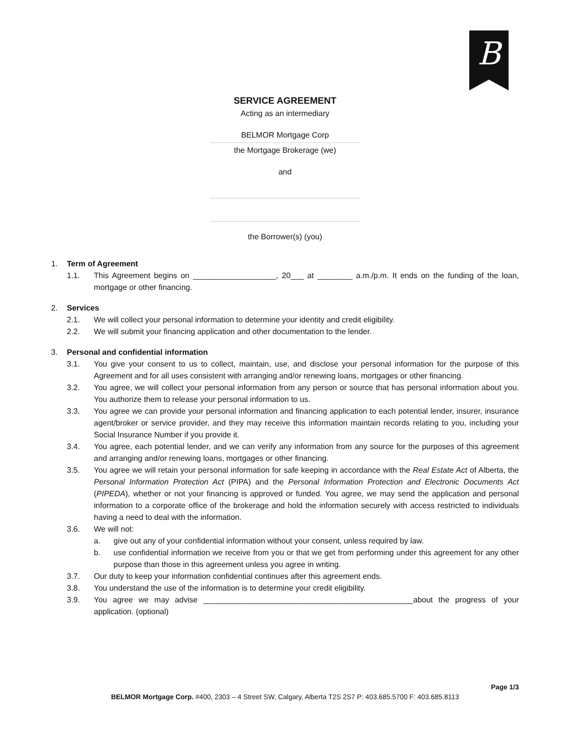B
SERVICE AGREEMENT
Acting as an intermediary
BELMOR Mortgage Corp
the Mortgage Brokerage (we)
and
the Borrower(s) (you)
1. Term of Agreement
1.1. This Agreement begins on ___________________, 20___ at ________ a.m./p.m. It ends on the funding of the loan, mortgage or other financing.
2. Services
2.1. We will collect your personal information to determine your identity and credit eligibility.
2.2. We will submit your financing application and other documentation to the lender.
3. Personal and confidential information
3.1. You give your consent to us to collect, maintain, use, and disclose your personal information for the purpose of this Agreement and for all uses consistent with arranging and/or renewing loans, mortgages or other financing.
3.2. You agree, we will collect your personal information from any person or source that has personal information about you. You authorize them to release your personal information to us.
3.3. You agree we can provide your personal information and financing application to each potential lender, insurer, insurance agent/broker or service provider, and they may receive this information maintain records relating to you, including your Social Insurance Number if you provide it.
3.4. You agree, each potential lender, and we can verify any information from any source for the purposes of this agreement and arranging and/or renewing loans, mortgages or other financing.
3.5. You agree we will retain your personal information for safe keeping in accordance with the Real Estate Act of Alberta, the Personal Information Protection Act (PIPA) and the Personal Information Protection and Electronic Documents Act (PIPEDA), whether or not your financing is approved or funded. You agree, we may send the application and personal information to a corporate office of the brokerage and hold the information securely with access restricted to individuals having a need to deal with the information.
3.6. We will not:
a. give out any of your confidential information without your consent, unless required by law.
b. use confidential information we receive from you or that we get from performing under this agreement for any other purpose than those in this agreement unless you agree in writing.
3.7. Our duty to keep your information confidential continues after this agreement ends.
3.8. You understand the use of the information is to determine your credit eligibility.
3.9. You agree we may advise ________________________________________________about the progress of your application. (optional)
Page 1/3
BELMOR Mortgage Corp. #400, 2303 – 4 Street SW, Calgary, Alberta T2S 2S7 P: 403.685.5700 F: 403.685.8113